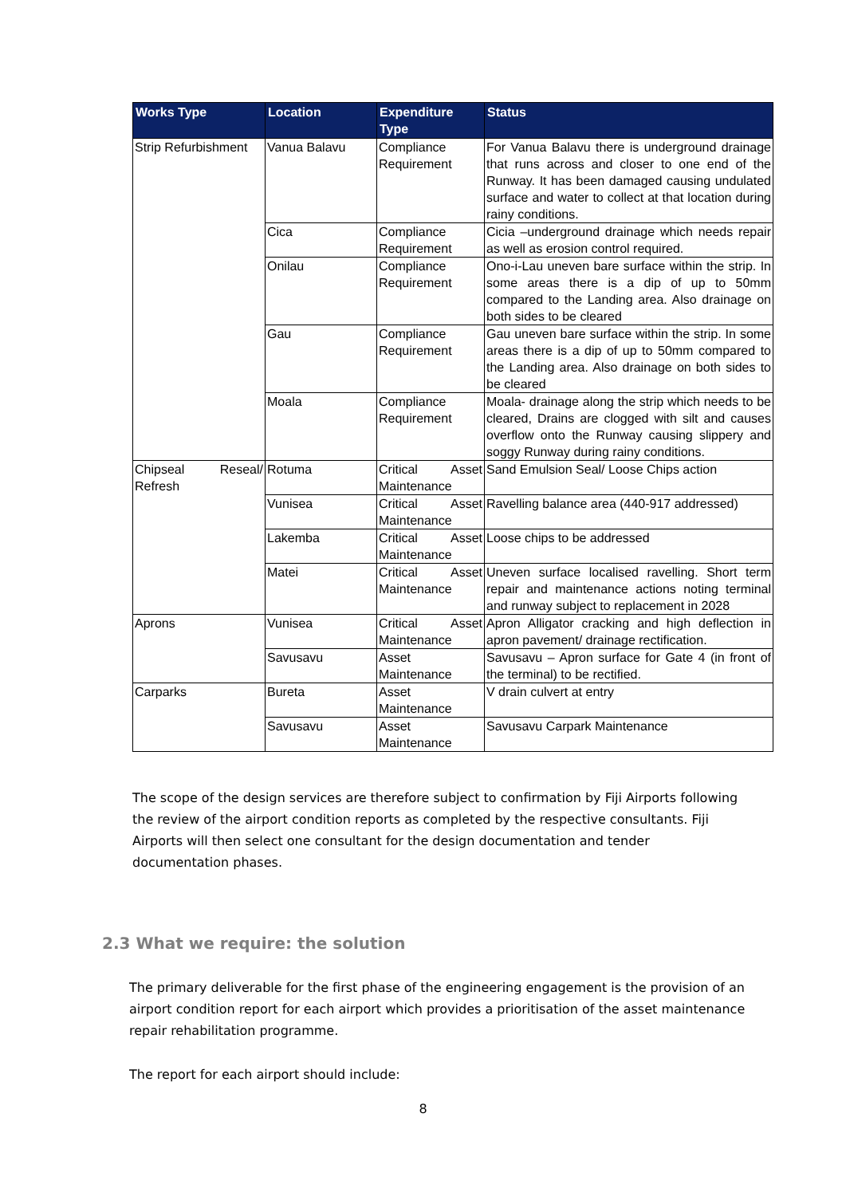| Works Type | Location | Expenditure Type | Status |
| --- | --- | --- | --- |
| Strip Refurbishment | Vanua Balavu | Compliance Requirement | For Vanua Balavu there is underground drainage that runs across and closer to one end of the Runway. It has been damaged causing undulated surface and water to collect at that location during rainy conditions. |
| | Cica | Compliance Requirement | Cicia –underground drainage which needs repair as well as erosion control required. |
| | Onilau | Compliance Requirement | Ono-i-Lau uneven bare surface within the strip. In some areas there is a dip of up to 50mm compared to the Landing area. Also drainage on both sides to be cleared |
| | Gau | Compliance Requirement | Gau uneven bare surface within the strip. In some areas there is a dip of up to 50mm compared to the Landing area. Also drainage on both sides to be cleared |
| | Moala | Compliance Requirement | Moala- drainage along the strip which needs to be cleared, Drains are clogged with silt and causes overflow onto the Runway causing slippery and soggy Runway during rainy conditions. |
| Chipseal Reseal/ Refresh | Rotuma | Critical Asset Maintenance | Sand Emulsion Seal/ Loose Chips action |
| | Vunisea | Critical Asset Maintenance | Ravelling balance area (440-917 addressed) |
| | Lakemba | Critical Asset Maintenance | Loose chips to be addressed |
| | Matei | Critical Asset Maintenance | Uneven surface localised ravelling. Short term repair and maintenance actions noting terminal and runway subject to replacement in 2028 |
| Aprons | Vunisea | Critical Asset Maintenance | Apron Alligator cracking and high deflection in apron pavement/ drainage rectification. |
| | Savusavu | Asset Maintenance | Savusavu – Apron surface for Gate 4 (in front of the terminal) to be rectified. |
| Carparks | Bureta | Asset Maintenance | V drain culvert at entry |
| | Savusavu | Asset Maintenance | Savusavu Carpark Maintenance |
The scope of the design services are therefore subject to confirmation by Fiji Airports following the review of the airport condition reports as completed by the respective consultants. Fiji Airports will then select one consultant for the design documentation and tender documentation phases.
2.3 What we require: the solution
The primary deliverable for the first phase of the engineering engagement is the provision of an airport condition report for each airport which provides a prioritisation of the asset maintenance repair rehabilitation programme.
The report for each airport should include:
8